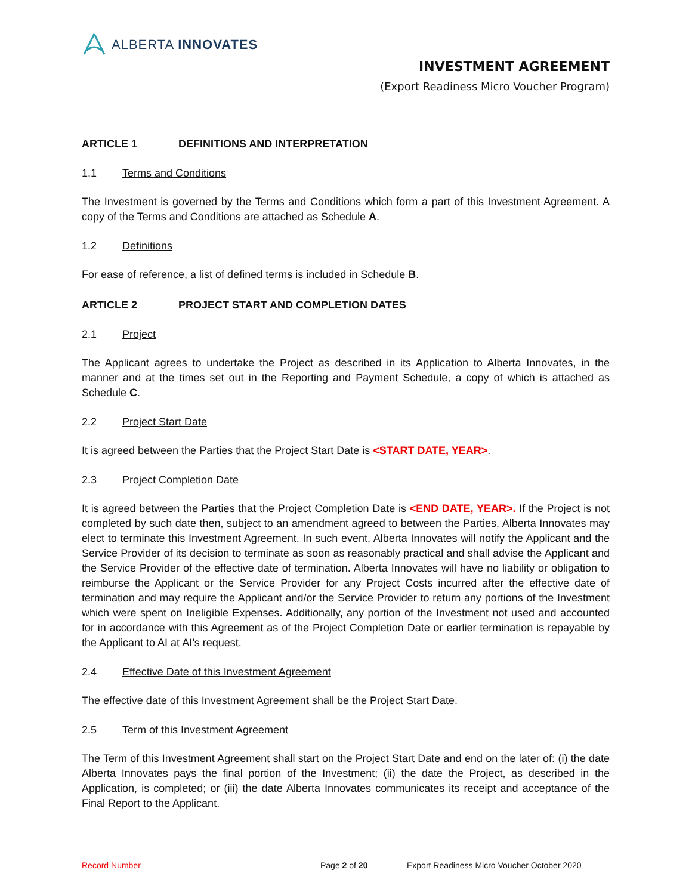ALBERTA INNOVATES
INVESTMENT AGREEMENT
(Export Readiness Micro Voucher Program)
ARTICLE 1 DEFINITIONS AND INTERPRETATION
1.1 Terms and Conditions
The Investment is governed by the Terms and Conditions which form a part of this Investment Agreement. A copy of the Terms and Conditions are attached as Schedule A.
1.2 Definitions
For ease of reference, a list of defined terms is included in Schedule B.
ARTICLE 2 PROJECT START AND COMPLETION DATES
2.1 Project
The Applicant agrees to undertake the Project as described in its Application to Alberta Innovates, in the manner and at the times set out in the Reporting and Payment Schedule, a copy of which is attached as Schedule C.
2.2 Project Start Date
It is agreed between the Parties that the Project Start Date is <START DATE, YEAR>.
2.3 Project Completion Date
It is agreed between the Parties that the Project Completion Date is <END DATE, YEAR>. If the Project is not completed by such date then, subject to an amendment agreed to between the Parties, Alberta Innovates may elect to terminate this Investment Agreement. In such event, Alberta Innovates will notify the Applicant and the Service Provider of its decision to terminate as soon as reasonably practical and shall advise the Applicant and the Service Provider of the effective date of termination. Alberta Innovates will have no liability or obligation to reimburse the Applicant or the Service Provider for any Project Costs incurred after the effective date of termination and may require the Applicant and/or the Service Provider to return any portions of the Investment which were spent on Ineligible Expenses. Additionally, any portion of the Investment not used and accounted for in accordance with this Agreement as of the Project Completion Date or earlier termination is repayable by the Applicant to AI at AI’s request.
2.4 Effective Date of this Investment Agreement
The effective date of this Investment Agreement shall be the Project Start Date.
2.5 Term of this Investment Agreement
The Term of this Investment Agreement shall start on the Project Start Date and end on the later of: (i) the date Alberta Innovates pays the final portion of the Investment; (ii) the date the Project, as described in the Application, is completed; or (iii) the date Alberta Innovates communicates its receipt and acceptance of the Final Report to the Applicant.
Record Number Page 2 of 20 Export Readiness Micro Voucher October 2020